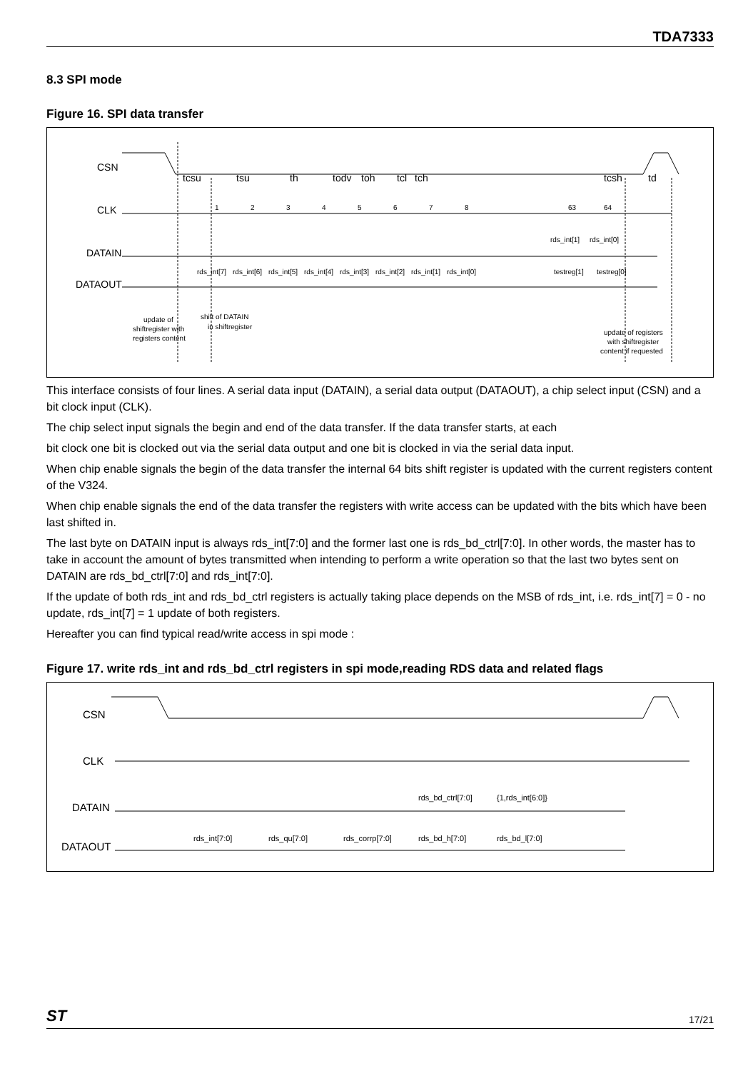TDA7333
8.3 SPI mode
Figure 16. SPI data transfer
CSN
CLK
DATAIN
DATAOUT
tcsu
tsu
th
todv
toh
tcl
tch
tcsh
td
1
2
3
4
5
6
7
8
63
64
rds_int[1]
rds_int[0]
rds_int[7]
rds_int[6]
rds_int[5]
rds_int[4]
rds_int[3]
rds_int[2]
rds_int[1]
rds_int[0]
testreg[1]
testreg[0]
update of
shiftregister with
registers content
shift of DATAIN
in shiftregister
update of registers
with shiftregister
content if requested
This interface consists of four lines. A serial data input (DATAIN), a serial data output (DATAOUT), a chip select input (CSN) and a bit clock input (CLK).
The chip select input signals the begin and end of the data transfer. If the data transfer starts, at each
bit clock one bit is clocked out via the serial data output and one bit is clocked in via the serial data input.
When chip enable signals the begin of the data transfer the internal 64 bits shift register is updated with the current registers content of the V324.
When chip enable signals the end of the data transfer the registers with write access can be updated with the bits which have been last shifted in.
The last byte on DATAIN input is always rds_int[7:0] and the former last one is rds_bd_ctrl[7:0]. In other words, the master has to take in account the amount of bytes transmitted when intending to perform a write operation so that the last two bytes sent on DATAIN are rds_bd_ctrl[7:0] and rds_int[7:0].
If the update of both rds_int and rds_bd_ctrl registers is actually taking place depends on the MSB of rds_int, i.e. rds_int[7] = 0 - no update, rds_int[7] = 1 update of both registers.
Hereafter you can find typical read/write access in spi mode :
Figure 17. write rds_int and rds_bd_ctrl registers in spi mode,reading RDS data and related flags
CSN
CLK
DATAIN
DATAOUT
rds_bd_ctrl[7:0]
{1,rds_int[6:0]}
rds_int[7:0]
rds_qu[7:0]
rds_corrp[7:0]
rds_bd_h[7:0]
rds_bd_l[7:0]
ST 17/21